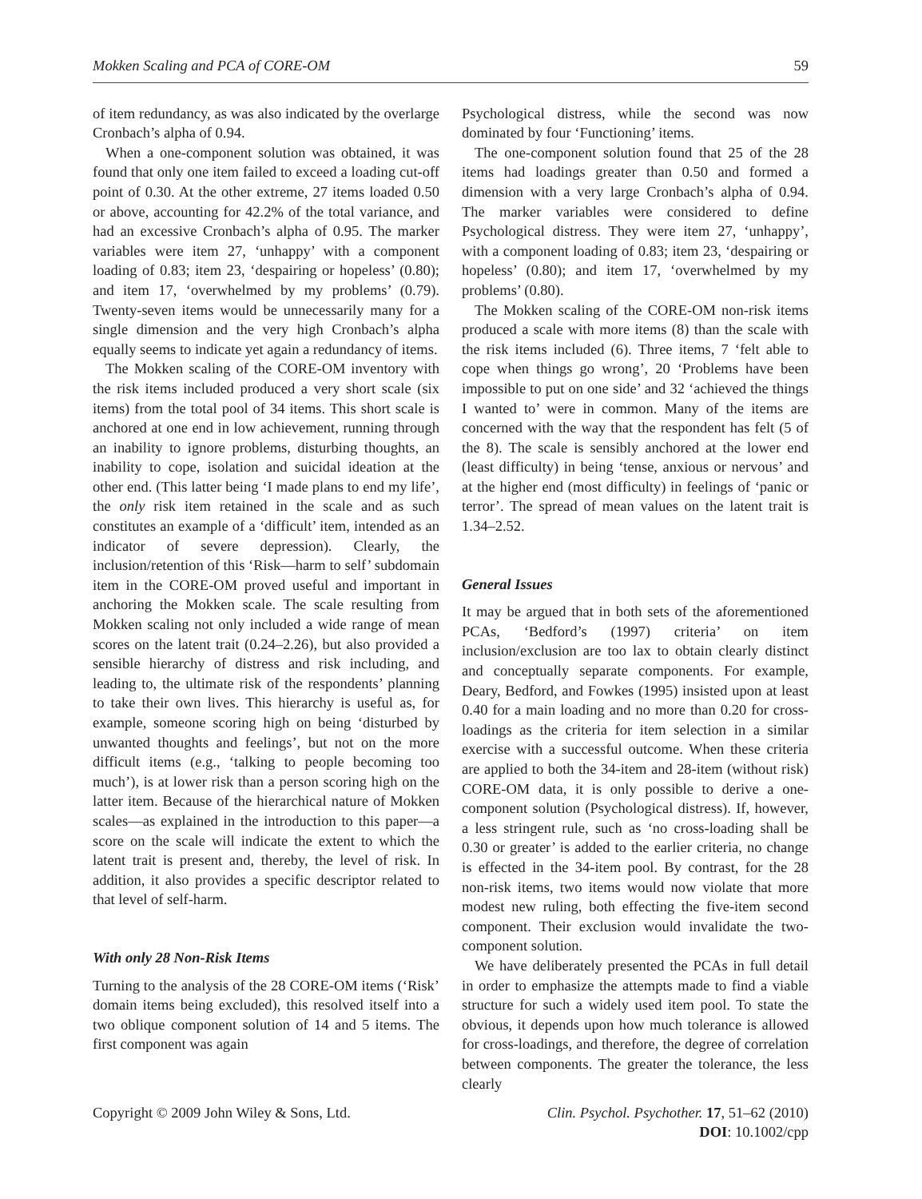Mokken Scaling and PCA of CORE-OM 59
of item redundancy, as was also indicated by the overlarge Cronbach’s alpha of 0.94.
When a one-component solution was obtained, it was found that only one item failed to exceed a loading cut-off point of 0.30. At the other extreme, 27 items loaded 0.50 or above, accounting for 42.2% of the total variance, and had an excessive Cronbach’s alpha of 0.95. The marker variables were item 27, ‘unhappy’ with a component loading of 0.83; item 23, ‘despairing or hopeless’ (0.80); and item 17, ‘overwhelmed by my problems’ (0.79). Twenty-seven items would be unnecessarily many for a single dimension and the very high Cronbach’s alpha equally seems to indicate yet again a redundancy of items.
The Mokken scaling of the CORE-OM inventory with the risk items included produced a very short scale (six items) from the total pool of 34 items. This short scale is anchored at one end in low achievement, running through an inability to ignore problems, disturbing thoughts, an inability to cope, isolation and suicidal ideation at the other end. (This latter being ‘I made plans to end my life’, the only risk item retained in the scale and as such constitutes an example of a ‘difficult’ item, intended as an indicator of severe depression). Clearly, the inclusion/retention of this ‘Risk—harm to self’ subdomain item in the CORE-OM proved useful and important in anchoring the Mokken scale. The scale resulting from Mokken scaling not only included a wide range of mean scores on the latent trait (0.24–2.26), but also provided a sensible hierarchy of distress and risk including, and leading to, the ultimate risk of the respondents’ planning to take their own lives. This hierarchy is useful as, for example, someone scoring high on being ‘disturbed by unwanted thoughts and feelings’, but not on the more difficult items (e.g., ‘talking to people becoming too much’), is at lower risk than a person scoring high on the latter item. Because of the hierarchical nature of Mokken scales—as explained in the introduction to this paper—a score on the scale will indicate the extent to which the latent trait is present and, thereby, the level of risk. In addition, it also provides a specific descriptor related to that level of self-harm.
With only 28 Non-Risk Items
Turning to the analysis of the 28 CORE-OM items (‘Risk’ domain items being excluded), this resolved itself into a two oblique component solution of 14 and 5 items. The first component was again
Psychological distress, while the second was now dominated by four ‘Functioning’ items.
The one-component solution found that 25 of the 28 items had loadings greater than 0.50 and formed a dimension with a very large Cronbach’s alpha of 0.94. The marker variables were considered to define Psychological distress. They were item 27, ‘unhappy’, with a component loading of 0.83; item 23, ‘despairing or hopeless’ (0.80); and item 17, ‘overwhelmed by my problems’ (0.80).
The Mokken scaling of the CORE-OM non-risk items produced a scale with more items (8) than the scale with the risk items included (6). Three items, 7 ‘felt able to cope when things go wrong’, 20 ‘Problems have been impossible to put on one side’ and 32 ‘achieved the things I wanted to’ were in common. Many of the items are concerned with the way that the respondent has felt (5 of the 8). The scale is sensibly anchored at the lower end (least difficulty) in being ‘tense, anxious or nervous’ and at the higher end (most difficulty) in feelings of ‘panic or terror’. The spread of mean values on the latent trait is 1.34–2.52.
General Issues
It may be argued that in both sets of the aforementioned PCAs, ‘Bedford’s (1997) criteria’ on item inclusion/exclusion are too lax to obtain clearly distinct and conceptually separate components. For example, Deary, Bedford, and Fowkes (1995) insisted upon at least 0.40 for a main loading and no more than 0.20 for cross-loadings as the criteria for item selection in a similar exercise with a successful outcome. When these criteria are applied to both the 34-item and 28-item (without risk) CORE-OM data, it is only possible to derive a one-component solution (Psychological distress). If, however, a less stringent rule, such as ‘no cross-loading shall be 0.30 or greater’ is added to the earlier criteria, no change is effected in the 34-item pool. By contrast, for the 28 non-risk items, two items would now violate that more modest new ruling, both effecting the five-item second component. Their exclusion would invalidate the two-component solution.
We have deliberately presented the PCAs in full detail in order to emphasize the attempts made to find a viable structure for such a widely used item pool. To state the obvious, it depends upon how much tolerance is allowed for cross-loadings, and therefore, the degree of correlation between components. The greater the tolerance, the less clearly
Copyright © 2009 John Wiley & Sons, Ltd. Clin. Psychol. Psychother. 17, 51–62 (2010)
DOI: 10.1002/cpp